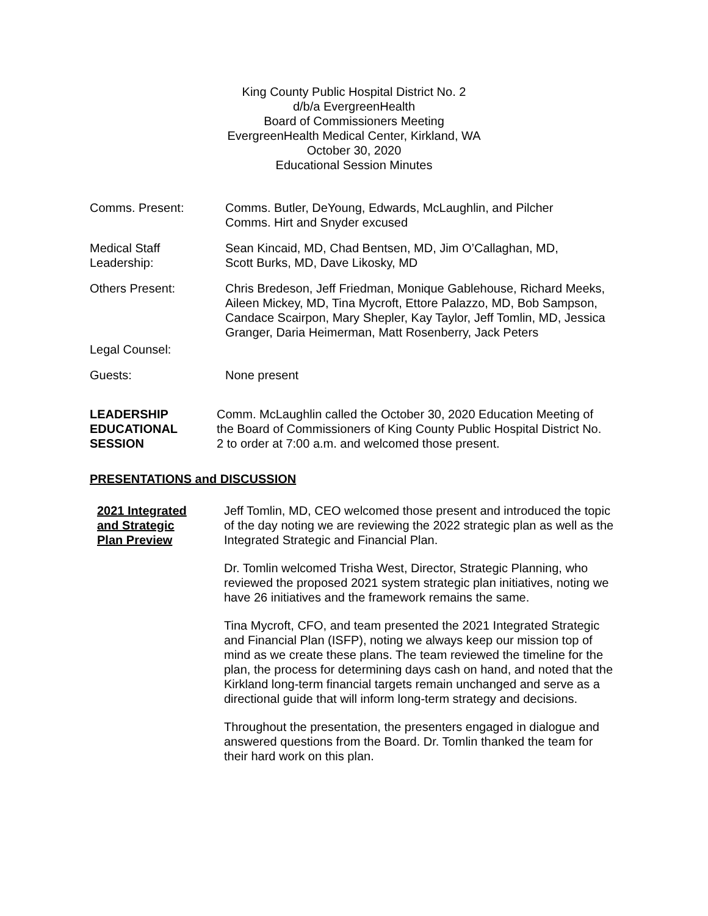King County Public Hospital District No. 2
d/b/a EvergreenHealth
Board of Commissioners Meeting
EvergreenHealth Medical Center, Kirkland, WA
October 30, 2020
Educational Session Minutes
Comms. Present: Comms. Butler, DeYoung, Edwards, McLaughlin, and Pilcher
Comms. Hirt and Snyder excused
Medical Staff
Leadership:
Sean Kincaid, MD, Chad Bentsen, MD, Jim O’Callaghan, MD,
Scott Burks, MD, Dave Likosky, MD
Others Present: Chris Bredeson, Jeff Friedman, Monique Gablehouse, Richard Meeks, Aileen Mickey, MD, Tina Mycroft, Ettore Palazzo, MD, Bob Sampson, Candace Scairpon, Mary Shepler, Kay Taylor, Jeff Tomlin, MD, Jessica Granger, Daria Heimerman, Matt Rosenberry, Jack Peters
Legal Counsel:
Guests: None present
LEADERSHIP
EDUCATIONAL
SESSION
Comm. McLaughlin called the October 30, 2020 Education Meeting of the Board of Commissioners of King County Public Hospital District No. 2 to order at 7:00 a.m. and welcomed those present.
PRESENTATIONS and DISCUSSION
2021 Integrated
and Strategic
Plan Preview
Jeff Tomlin, MD, CEO welcomed those present and introduced the topic of the day noting we are reviewing the 2022 strategic plan as well as the Integrated Strategic and Financial Plan.
Dr. Tomlin welcomed Trisha West, Director, Strategic Planning, who reviewed the proposed 2021 system strategic plan initiatives, noting we have 26 initiatives and the framework remains the same.
Tina Mycroft, CFO, and team presented the 2021 Integrated Strategic and Financial Plan (ISFP), noting we always keep our mission top of mind as we create these plans. The team reviewed the timeline for the plan, the process for determining days cash on hand, and noted that the Kirkland long-term financial targets remain unchanged and serve as a directional guide that will inform long-term strategy and decisions.
Throughout the presentation, the presenters engaged in dialogue and answered questions from the Board. Dr. Tomlin thanked the team for their hard work on this plan.